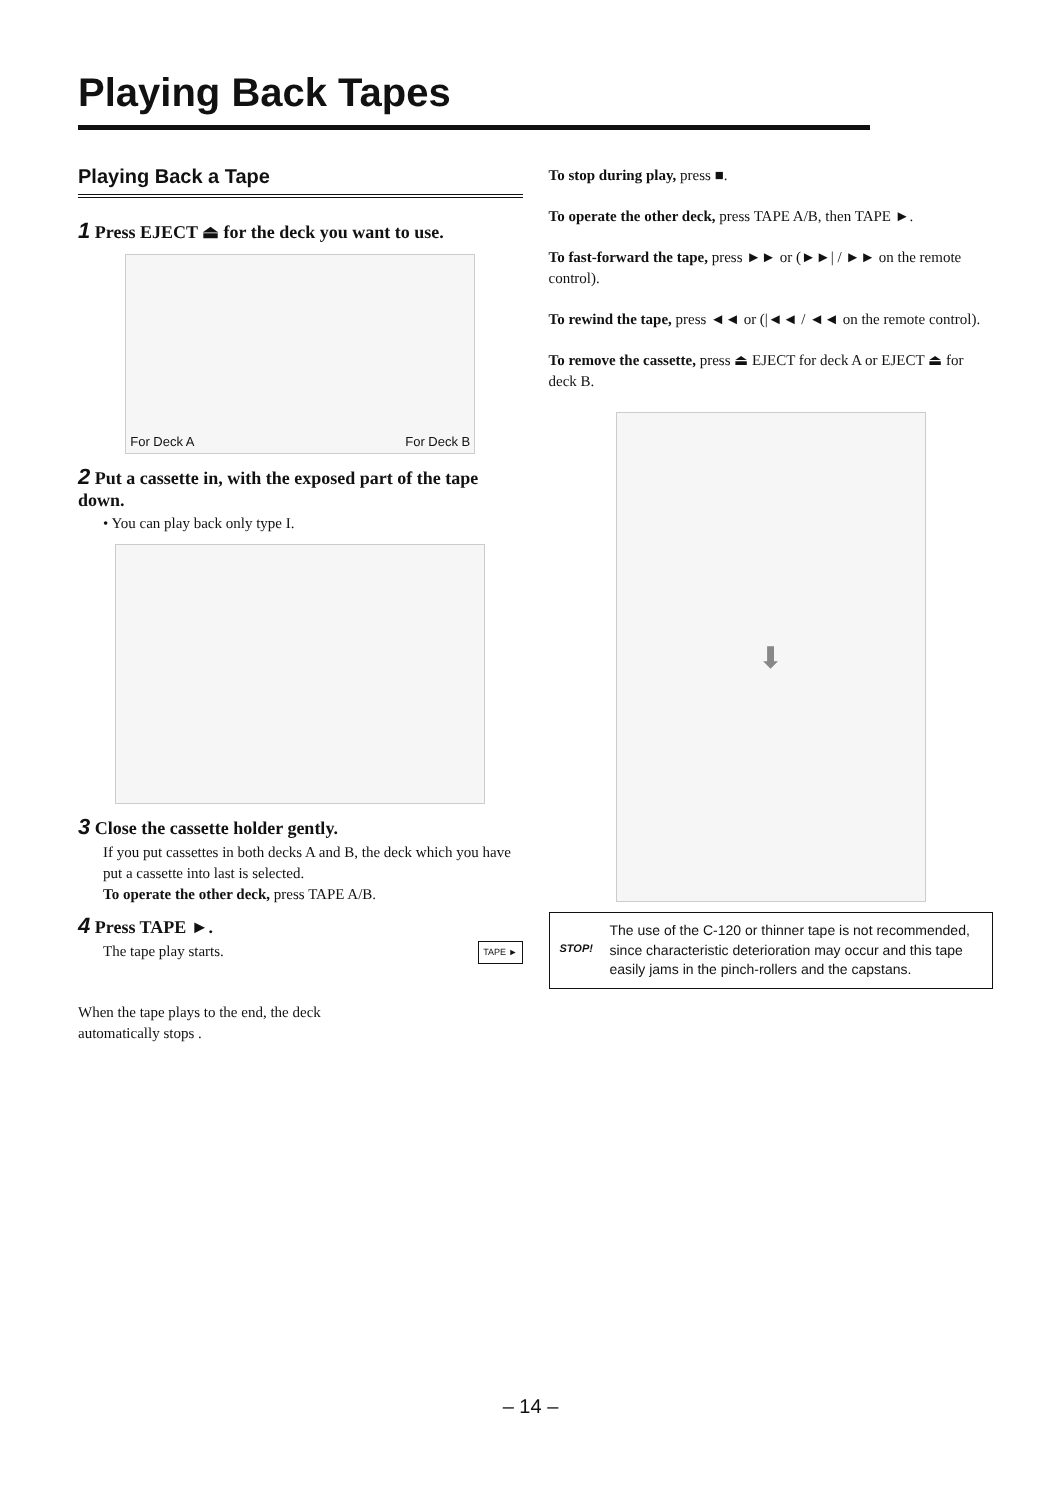Playing Back Tapes
Playing Back a Tape
1 Press EJECT ⏏ for the deck you want to use.
For Deck A For Deck B
2 Put a cassette in, with the exposed part of the tape down.
• You can play back only type I.
3 Close the cassette holder gently.
If you put cassettes in both decks A and B, the deck which you have put a cassette into last is selected.
To operate the other deck, press TAPE A/B.
4 Press TAPE ►.
The tape play starts. TAPE ►
When the tape plays to the end, the deck
automatically stops .
To stop during play, press ■.
To operate the other deck, press TAPE A/B, then TAPE ►.
To fast-forward the tape, press ►► or (►►| / ►► on the remote control).
To rewind the tape, press ◄◄ or (|◄◄ / ◄◄ on the remote control).
To remove the cassette, press ⏏ EJECT for deck A or EJECT ⏏ for deck B.
⬇
STOP!
The use of the C-120 or thinner tape is not recommended, since characteristic deterioration may occur and this tape easily jams in the pinch-rollers and the capstans.
– 14 –